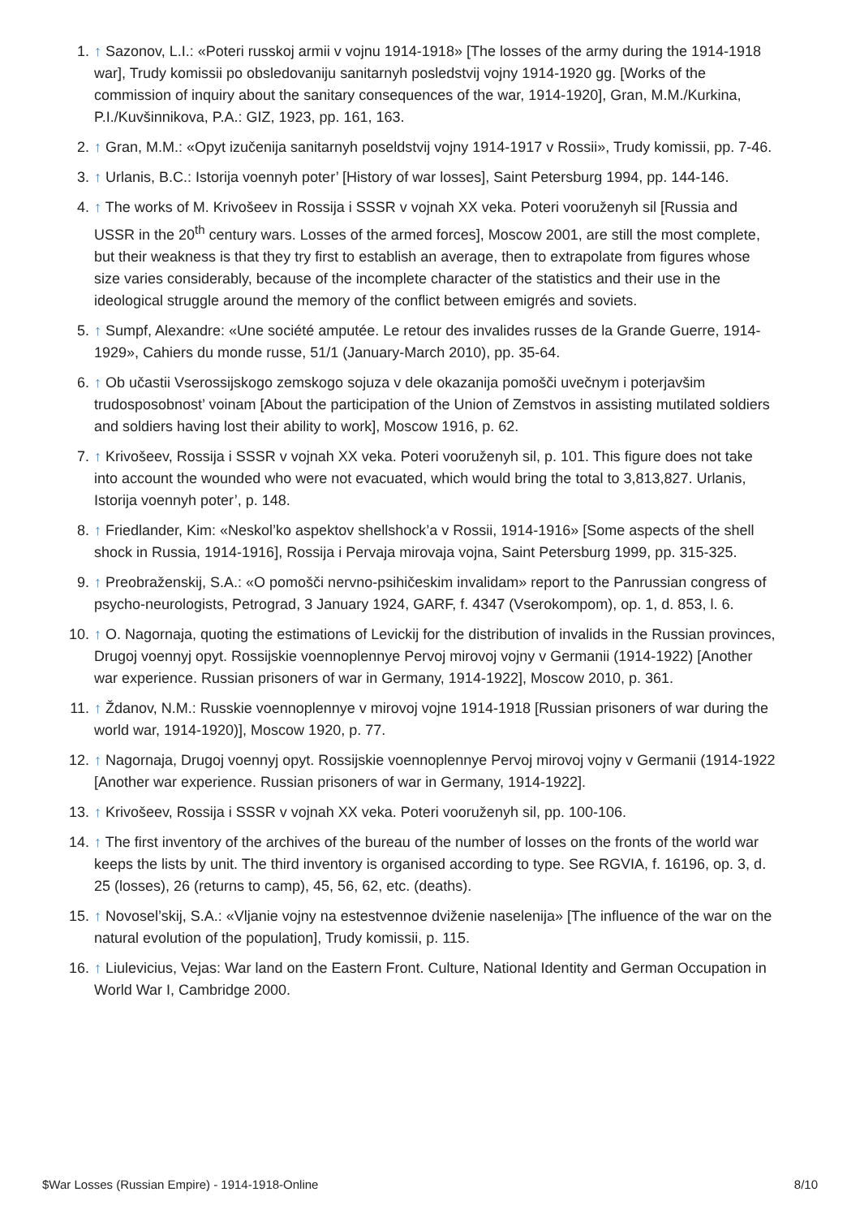1. ↑ Sazonov, L.I.: «Poteri russkoj armii v vojnu 1914-1918» [The losses of the army during the 1914-1918 war], Trudy komissii po obsledovaniju sanitarnyh posledstvij vojny 1914-1920 gg. [Works of the commission of inquiry about the sanitary consequences of the war, 1914-1920], Gran, M.M./Kurkina, P.I./Kuvšinnikova, P.A.: GIZ, 1923, pp. 161, 163.
2. ↑ Gran, M.M.: «Opyt izučenija sanitarnyh poseldstvij vojny 1914-1917 v Rossii», Trudy komissii, pp. 7-46.
3. ↑ Urlanis, B.C.: Istorija voennyh poter’ [History of war losses], Saint Petersburg 1994, pp. 144-146.
4. ↑ The works of M. Krivošeev in Rossija i SSSR v vojnah XX veka. Poteri vooruženyh sil [Russia and USSR in the 20<sup>th</sup> century wars. Losses of the armed forces], Moscow 2001, are still the most complete, but their weakness is that they try first to establish an average, then to extrapolate from figures whose size varies considerably, because of the incomplete character of the statistics and their use in the ideological struggle around the memory of the conflict between emigrés and soviets.
5. ↑ Sumpf, Alexandre: «Une société amputée. Le retour des invalides russes de la Grande Guerre, 1914-1929», Cahiers du monde russe, 51/1 (January-March 2010), pp. 35-64.
6. ↑ Ob učastii Vserossijskogo zemskogo sojuza v dele okazanija pomošči uvečnym i poterjavšim trudosposobnost’ voinam [About the participation of the Union of Zemstvos in assisting mutilated soldiers and soldiers having lost their ability to work], Moscow 1916, p. 62.
7. ↑ Krivošeev, Rossija i SSSR v vojnah XX veka. Poteri vooruženyh sil, p. 101. This figure does not take into account the wounded who were not evacuated, which would bring the total to 3,813,827. Urlanis, Istorija voennyh poter’, p. 148.
8. ↑ Friedlander, Kim: «Neskol’ko aspektov shellshock’a v Rossii, 1914-1916» [Some aspects of the shell shock in Russia, 1914-1916], Rossija i Pervaja mirovaja vojna, Saint Petersburg 1999, pp. 315-325.
9. ↑ Preobraženskij, S.A.: «O pomošči nervno-psihičeskim invalidam» report to the Panrussian congress of psycho-neurologists, Petrograd, 3 January 1924, GARF, f. 4347 (Vserokompom), op. 1, d. 853, l. 6.
10. ↑ O. Nagornaja, quoting the estimations of Levickij for the distribution of invalids in the Russian provinces, Drugoj voennyj opyt. Rossijskie voennoplennye Pervoj mirovoj vojny v Germanii (1914-1922) [Another war experience. Russian prisoners of war in Germany, 1914-1922], Moscow 2010, p. 361.
11. ↑ Ždanov, N.M.: Russkie voennoplennye v mirovoj vojne 1914-1918 [Russian prisoners of war during the world war, 1914-1920)], Moscow 1920, p. 77.
12. ↑ Nagornaja, Drugoj voennyj opyt. Rossijskie voennoplennye Pervoj mirovoj vojny v Germanii (1914-1922 [Another war experience. Russian prisoners of war in Germany, 1914-1922].
13. ↑ Krivošeev, Rossija i SSSR v vojnah XX veka. Poteri vooruženyh sil, pp. 100-106.
14. ↑ The first inventory of the archives of the bureau of the number of losses on the fronts of the world war keeps the lists by unit. The third inventory is organised according to type. See RGVIA, f. 16196, op. 3, d. 25 (losses), 26 (returns to camp), 45, 56, 62, etc. (deaths).
15. ↑ Novosel’skij, S.A.: «Vljanie vojny na estestvennoe dviženie naselenija» [The influence of the war on the natural evolution of the population], Trudy komissii, p. 115.
16. ↑ Liulevicius, Vejas: War land on the Eastern Front. Culture, National Identity and German Occupation in World War I, Cambridge 2000.
$War Losses (Russian Empire) - 1914-1918-Online 8/10